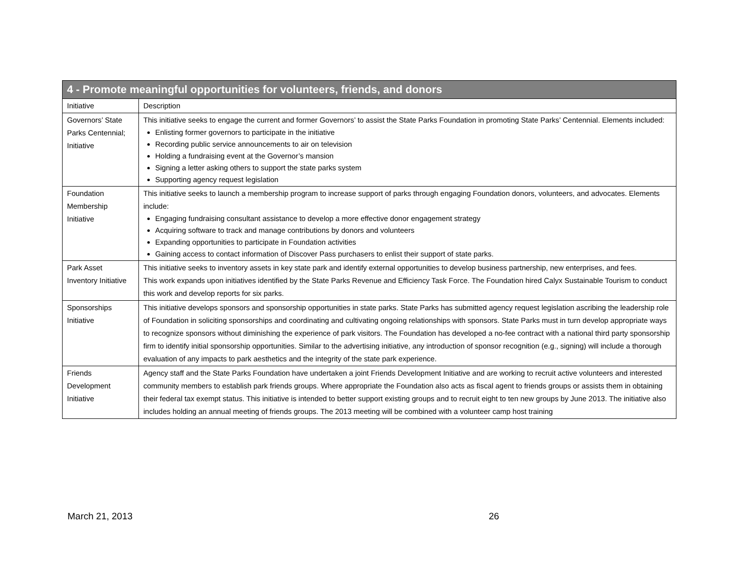| 4 - Promote meaningful opportunities for volunteers, friends, and donors | |
| --- | --- |
| Initiative | Description |
| Governors’ State Parks Centennial; Initiative | This initiative seeks to engage the current and former Governors’ to assist the State Parks Foundation in promoting State Parks’ Centennial. Elements included: Enlisting former governors to participate in the initiative Recording public service announcements to air on television Holding a fundraising event at the Governor’s mansion Signing a letter asking others to support the state parks system Supporting agency request legislation |
| Foundation Membership Initiative | This initiative seeks to launch a membership program to increase support of parks through engaging Foundation donors, volunteers, and advocates. Elements include: Engaging fundraising consultant assistance to develop a more effective donor engagement strategy Acquiring software to track and manage contributions by donors and volunteers Expanding opportunities to participate in Foundation activities Gaining access to contact information of Discover Pass purchasers to enlist their support of state parks. |
| Park Asset Inventory Initiative | This initiative seeks to inventory assets in key state park and identify external opportunities to develop business partnership, new enterprises, and fees. This work expands upon initiatives identified by the State Parks Revenue and Efficiency Task Force. The Foundation hired Calyx Sustainable Tourism to conduct this work and develop reports for six parks. |
| Sponsorships Initiative | This initiative develops sponsors and sponsorship opportunities in state parks. State Parks has submitted agency request legislation ascribing the leadership role of Foundation in soliciting sponsorships and coordinating and cultivating ongoing relationships with sponsors. State Parks must in turn develop appropriate ways to recognize sponsors without diminishing the experience of park visitors. The Foundation has developed a no-fee contract with a national third party sponsorship firm to identify initial sponsorship opportunities. Similar to the advertising initiative, any introduction of sponsor recognition (e.g., signing) will include a thorough evaluation of any impacts to park aesthetics and the integrity of the state park experience. |
| Friends Development Initiative | Agency staff and the State Parks Foundation have undertaken a joint Friends Development Initiative and are working to recruit active volunteers and interested community members to establish park friends groups. Where appropriate the Foundation also acts as fiscal agent to friends groups or assists them in obtaining their federal tax exempt status. This initiative is intended to better support existing groups and to recruit eight to ten new groups by June 2013. The initiative also includes holding an annual meeting of friends groups. The 2013 meeting will be combined with a volunteer camp host training |
March 21, 2013 26